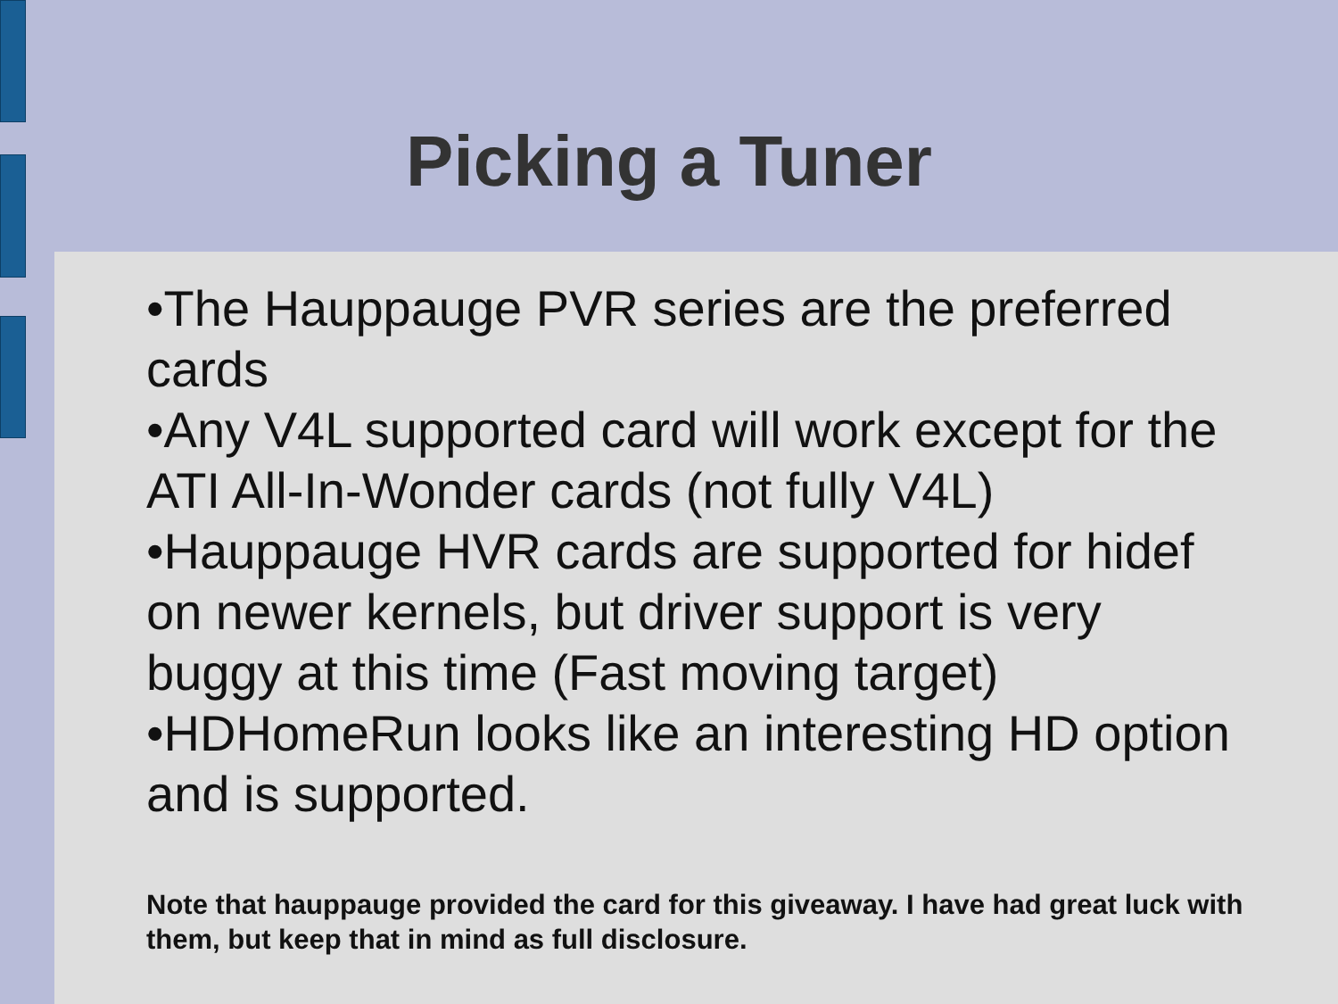Picking a Tuner
•The Hauppauge PVR series are the preferred cards
•Any V4L supported card will work except for the ATI All-In-Wonder cards (not fully V4L)
•Hauppauge HVR cards are supported for hidef on newer kernels, but driver support is very buggy at this time (Fast moving target)
•HDHomeRun looks like an interesting HD option and is supported.
Note that hauppauge provided the card for this giveaway. I have had great luck with them, but keep that in mind as full disclosure.